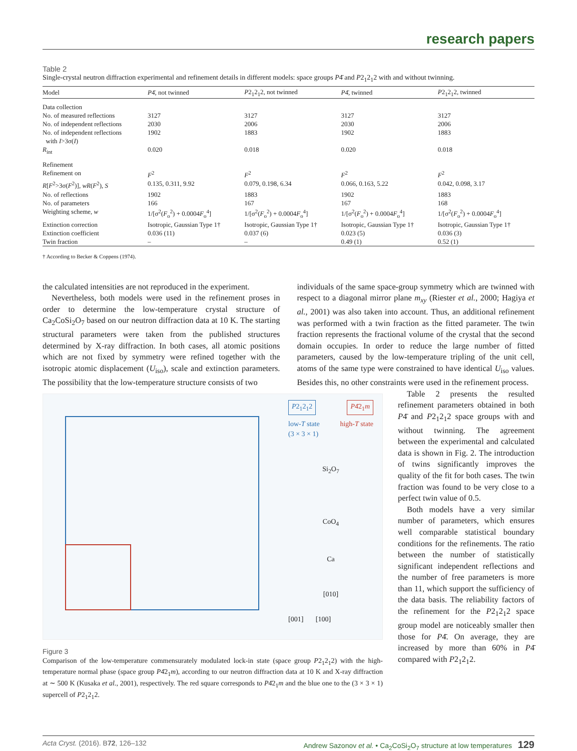research papers
Table 2
Single-crystal neutron diffraction experimental and refinement details in different models: space groups P4̄ and P2<sub>1</sub>2<sub>1</sub>2 with and without twinning.
| Model | P 4̄, not twinned | P 2<sub>1</sub>2<sub>1</sub>2, not twinned | P 4̄, twinned | P 2<sub>1</sub>2<sub>1</sub>2, twinned |
| --- | --- | --- | --- | --- |
| Data collection | | | | |
| No. of measured reflections | 3127 | 3127 | 3127 | 3127 |
| No. of independent reflections | 2030 | 2006 | 2030 | 2006 |
| No. of independent reflections with I >3σ( I ) | 1902 | 1883 | 1902 | 1883 |
| R<sub>int</sub> | 0.020 | 0.018 | 0.020 | 0.018 |
| Refinement | | | | |
| Refinement on | F<sup>2</sup> | F<sup>2</sup> | F<sup>2</sup> | F<sup>2</sup> |
| R [ F<sup>2</sup>>3σ( F<sup>2</sup>)], wR ( F<sup>2</sup>), S | 0.135, 0.311, 9.92 | 0.079, 0.198, 6.34 | 0.066, 0.163, 5.22 | 0.042, 0.098, 3.17 |
| No. of reflections | 1902 | 1883 | 1902 | 1883 |
| No. of parameters | 166 | 167 | 167 | 168 |
| Weighting scheme, w | 1/[σ<sup>2</sup>( F<sub>o</sub><sup>2</sup>) + 0.0004 F<sub>o</sub><sup>4</sup>] | 1/[σ<sup>2</sup>( F<sub>o</sub><sup>2</sup>) + 0.0004 F<sub>o</sub><sup>4</sup>] | 1/[σ<sup>2</sup>( F<sub>o</sub><sup>2</sup>) + 0.0004 F<sub>o</sub><sup>4</sup>] | 1/[σ<sup>2</sup>( F<sub>o</sub><sup>2</sup>) + 0.0004 F<sub>o</sub><sup>4</sup>] |
| Extinction correction | Isotropic, Gaussian Type 1† | Isotropic, Gaussian Type 1† | Isotropic, Gaussian Type 1† | Isotropic, Gaussian Type 1† |
| Extinction coefficient | 0.036 (11) | 0.037 (6) | 0.023 (5) | 0.036 (3) |
| Twin fraction | – | – | 0.49 (1) | 0.52 (1) |
† According to Becker & Coppens (1974).
the calculated intensities are not reproduced in the experiment.
Nevertheless, both models were used in the refinement proses in order to determine the low-temperature crystal structure of Ca<sub>2</sub>CoSi<sub>2</sub>O<sub>7</sub> based on our neutron diffraction data at 10 K. The starting structural parameters were taken from the published structures determined by X-ray diffraction. In both cases, all atomic positions which are not fixed by symmetry were refined together with the isotropic atomic displacement (U<sub>iso</sub>), scale and extinction parameters. The possibility that the low-temperature structure consists of two
individuals of the same space-group symmetry which are twinned with respect to a diagonal mirror plane m<sub>xy</sub> (Riester et al., 2000; Hagiya et al., 2001) was also taken into account. Thus, an additional refinement was performed with a twin fraction as the fitted parameter. The twin fraction represents the fractional volume of the crystal that the second domain occupies. In order to reduce the large number of fitted parameters, caused by the low-temperature tripling of the unit cell, atoms of the same type were constrained to have identical U<sub>iso</sub> values. Besides this, no other constraints were used in the refinement process.
P2<sub>1</sub>2<sub>1</sub>2 P4̄2<sub>1</sub>m
low-T state
(3 × 3 × 1) high-T state
Si<sub>2</sub>O<sub>7</sub>
CoO<sub>4</sub>
Ca
[010]
[001] [100]
Figure 3
Comparison of the low-temperature commensurately modulated lock-in state (space group P2<sub>1</sub>2<sub>1</sub>2) with the high-temperature normal phase (space group P4̄2<sub>1</sub>m), according to our neutron diffraction data at 10 K and X-ray diffraction at ∼ 500 K (Kusaka et al., 2001), respectively. The red square corresponds to P4̄2<sub>1</sub>m and the blue one to the (3 × 3 × 1) supercell of P2<sub>1</sub>2<sub>1</sub>2.
Table 2 presents the resulted refinement parameters obtained in both P4̄ and P2<sub>1</sub>2<sub>1</sub>2 space groups with and without twinning. The agreement between the experimental and calculated data is shown in Fig. 2. The introduction of twins significantly improves the quality of the fit for both cases. The twin fraction was found to be very close to a perfect twin value of 0.5.
Both models have a very similar number of parameters, which ensures well comparable statistical boundary conditions for the refinements. The ratio between the number of statistically significant independent reflections and the number of free parameters is more than 11, which support the sufficiency of the data basis. The reliability factors of the refinement for the P2<sub>1</sub>2<sub>1</sub>2 space group model are noticeably smaller then those for P4̄. On average, they are increased by more than 60% in P4̄ compared with P2<sub>1</sub>2<sub>1</sub>2.
Acta Cryst. (2016). B72, 126–132 Andrew Sazonov et al. • Ca<sub>2</sub>CoSi<sub>2</sub>O<sub>7</sub> structure at low temperatures 129